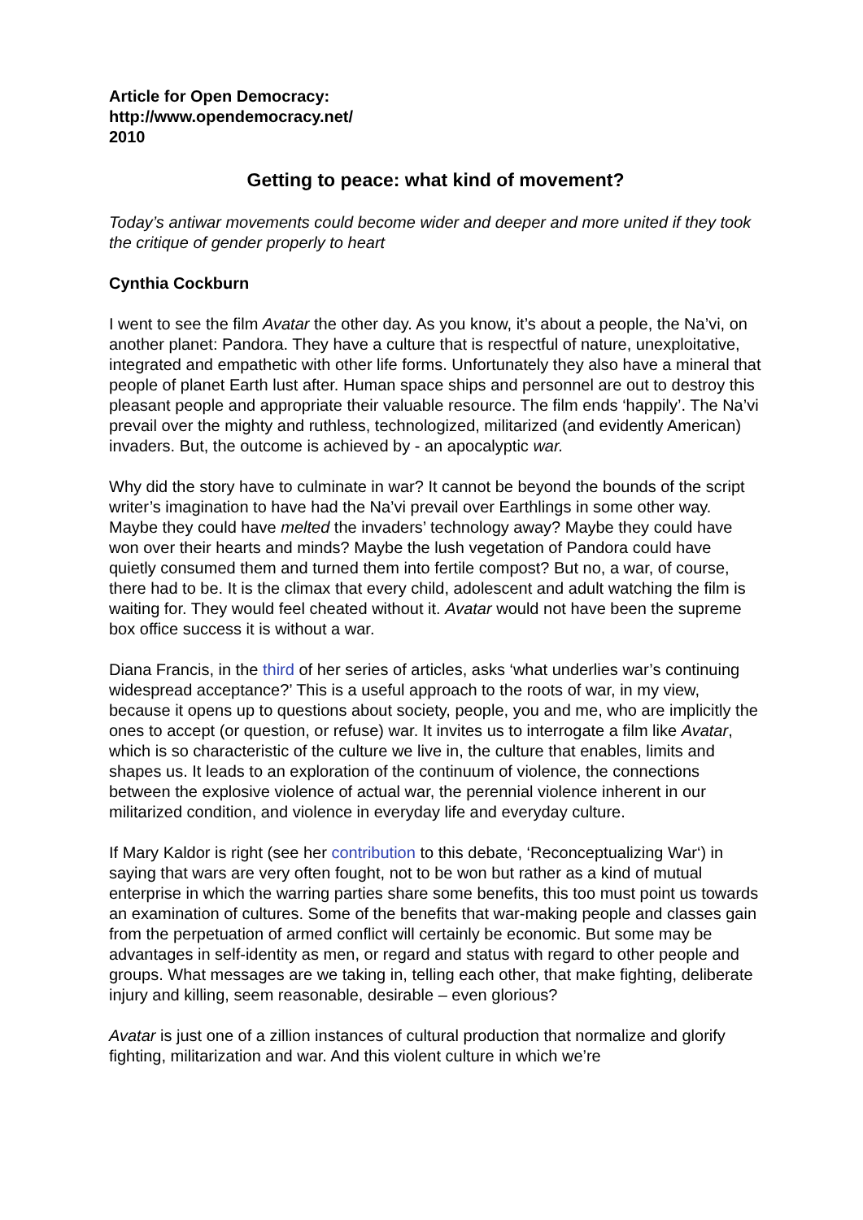Article for Open Democracy:
http://www.opendemocracy.net/
2010
Getting to peace: what kind of movement?
Today’s antiwar movements could become wider and deeper and more united if they took the critique of gender properly to heart
Cynthia Cockburn
I went to see the film Avatar the other day. As you know, it’s about a people, the Na’vi, on another planet: Pandora. They have a culture that is respectful of nature, unexploitative, integrated and empathetic with other life forms. Unfortunately they also have a mineral that people of planet Earth lust after. Human space ships and personnel are out to destroy this pleasant people and appropriate their valuable resource. The film ends ‘happily’. The Na’vi prevail over the mighty and ruthless, technologized, militarized (and evidently American) invaders. But, the outcome is achieved by - an apocalyptic war.
Why did the story have to culminate in war? It cannot be beyond the bounds of the script writer’s imagination to have had the Na’vi prevail over Earthlings in some other way. Maybe they could have melted the invaders’ technology away? Maybe they could have won over their hearts and minds? Maybe the lush vegetation of Pandora could have quietly consumed them and turned them into fertile compost? But no, a war, of course, there had to be. It is the climax that every child, adolescent and adult watching the film is waiting for. They would feel cheated without it. Avatar would not have been the supreme box office success it is without a war.
Diana Francis, in the third of her series of articles, asks ‘what underlies war’s continuing widespread acceptance?’ This is a useful approach to the roots of war, in my view, because it opens up to questions about society, people, you and me, who are implicitly the ones to accept (or question, or refuse) war. It invites us to interrogate a film like Avatar, which is so characteristic of the culture we live in, the culture that enables, limits and shapes us. It leads to an exploration of the continuum of violence, the connections between the explosive violence of actual war, the perennial violence inherent in our militarized condition, and violence in everyday life and everyday culture.
If Mary Kaldor is right (see her contribution to this debate, ‘Reconceptualizing War‘) in saying that wars are very often fought, not to be won but rather as a kind of mutual enterprise in which the warring parties share some benefits, this too must point us towards an examination of cultures. Some of the benefits that war-making people and classes gain from the perpetuation of armed conflict will certainly be economic. But some may be advantages in self-identity as men, or regard and status with regard to other people and groups. What messages are we taking in, telling each other, that make fighting, deliberate injury and killing, seem reasonable, desirable – even glorious?
Avatar is just one of a zillion instances of cultural production that normalize and glorify fighting, militarization and war. And this violent culture in which we’re